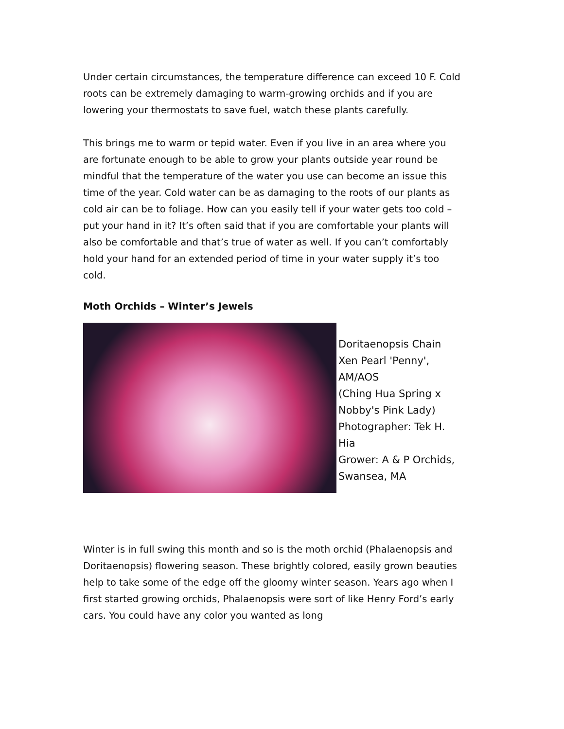Under certain circumstances, the temperature difference can exceed 10 F. Cold roots can be extremely damaging to warm-growing orchids and if you are lowering your thermostats to save fuel, watch these plants carefully.
This brings me to warm or tepid water. Even if you live in an area where you are fortunate enough to be able to grow your plants outside year round be mindful that the temperature of the water you use can become an issue this time of the year. Cold water can be as damaging to the roots of our plants as cold air can be to foliage. How can you easily tell if your water gets too cold – put your hand in it? It’s often said that if you are comfortable your plants will also be comfortable and that’s true of water as well. If you can’t comfortably hold your hand for an extended period of time in your water supply it’s too cold.
Moth Orchids – Winter’s Jewels
Doritaenopsis Chain Xen Pearl 'Penny', AM/AOS
(Ching Hua Spring x Nobby's Pink Lady)
Photographer: Tek H. Hia
Grower: A & P Orchids, Swansea, MA
Winter is in full swing this month and so is the moth orchid (Phalaenopsis and Doritaenopsis) flowering season. These brightly colored, easily grown beauties help to take some of the edge off the gloomy winter season. Years ago when I first started growing orchids, Phalaenopsis were sort of like Henry Ford’s early cars. You could have any color you wanted as long